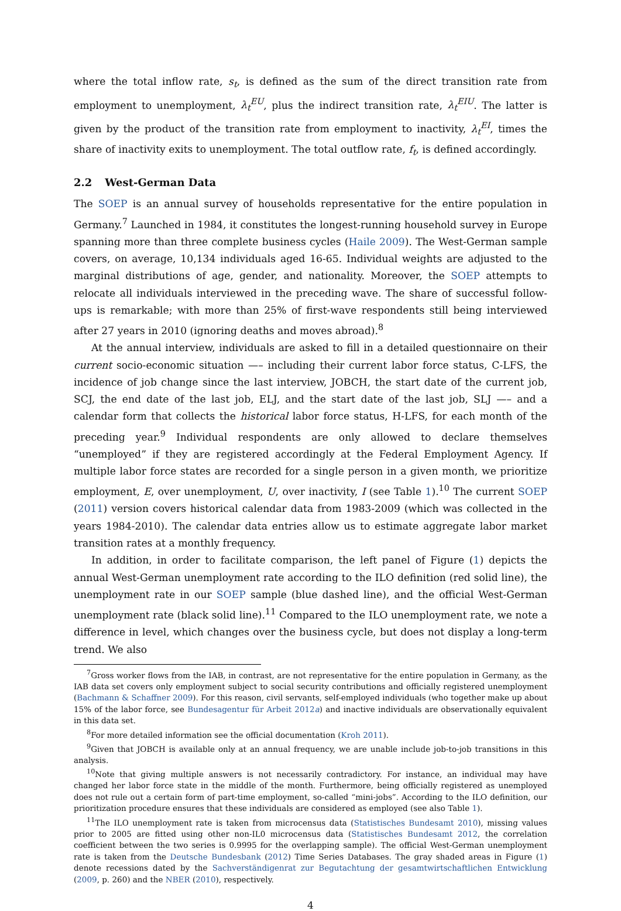where the total inflow rate, s<sub>t</sub>, is defined as the sum of the direct transition rate from employment to unemployment, λ<sub>t</sub><sup>EU</sup>, plus the indirect transition rate, λ<sub>t</sub><sup>EIU</sup>. The latter is given by the product of the transition rate from employment to inactivity, λ<sub>t</sub><sup>EI</sup>, times the share of inactivity exits to unemployment. The total outflow rate, f<sub>t</sub>, is defined accordingly.
2.2 West-German Data
The SOEP is an annual survey of households representative for the entire population in Germany.<sup>7</sup> Launched in 1984, it constitutes the longest-running household survey in Europe spanning more than three complete business cycles (Haile 2009). The West-German sample covers, on average, 10,134 individuals aged 16-65. Individual weights are adjusted to the marginal distributions of age, gender, and nationality. Moreover, the SOEP attempts to relocate all individuals interviewed in the preceding wave. The share of successful follow-ups is remarkable; with more than 25% of first-wave respondents still being interviewed after 27 years in 2010 (ignoring deaths and moves abroad).<sup>8</sup>
At the annual interview, individuals are asked to fill in a detailed questionnaire on their current socio-economic situation —– including their current labor force status, C-LFS, the incidence of job change since the last interview, JOBCH, the start date of the current job, SCJ, the end date of the last job, ELJ, and the start date of the last job, SLJ —– and a calendar form that collects the historical labor force status, H-LFS, for each month of the preceding year.<sup>9</sup> Individual respondents are only allowed to declare themselves “unemployed” if they are registered accordingly at the Federal Employment Agency. If multiple labor force states are recorded for a single person in a given month, we prioritize employment, E, over unemployment, U, over inactivity, I (see Table 1).<sup>10</sup> The current SOEP (2011) version covers historical calendar data from 1983-2009 (which was collected in the years 1984-2010). The calendar data entries allow us to estimate aggregate labor market transition rates at a monthly frequency.
In addition, in order to facilitate comparison, the left panel of Figure (1) depicts the annual West-German unemployment rate according to the ILO definition (red solid line), the unemployment rate in our SOEP sample (blue dashed line), and the official West-German unemployment rate (black solid line).<sup>11</sup> Compared to the ILO unemployment rate, we note a difference in level, which changes over the business cycle, but does not display a long-term trend. We also
<sup>7</sup> Gross worker flows from the IAB, in contrast, are not representative for the entire population in Germany, as the IAB data set covers only employment subject to social security contributions and officially registered unemployment (Bachmann & Schaffner 2009). For this reason, civil servants, self-employed individuals (who together make up about 15% of the labor force, see Bundesagentur für Arbeit 2012a) and inactive individuals are observationally equivalent in this data set.
<sup>8</sup> For more detailed information see the official documentation (Kroh 2011).
<sup>9</sup> Given that JOBCH is available only at an annual frequency, we are unable include job-to-job transitions in this analysis.
<sup>10</sup> Note that giving multiple answers is not necessarily contradictory. For instance, an individual may have changed her labor force state in the middle of the month. Furthermore, being officially registered as unemployed does not rule out a certain form of part-time employment, so-called “mini-jobs”. According to the ILO definition, our prioritization procedure ensures that these individuals are considered as employed (see also Table 1).
<sup>11</sup> The ILO unemployment rate is taken from microcensus data (Statistisches Bundesamt 2010), missing values prior to 2005 are fitted using other non-IL0 microcensus data (Statistisches Bundesamt 2012, the correlation coefficient between the two series is 0.9995 for the overlapping sample). The official West-German unemployment rate is taken from the Deutsche Bundesbank (2012) Time Series Databases. The gray shaded areas in Figure (1) denote recessions dated by the Sachverständigenrat zur Begutachtung der gesamtwirtschaftlichen Entwicklung (2009, p. 260) and the NBER (2010), respectively.
4